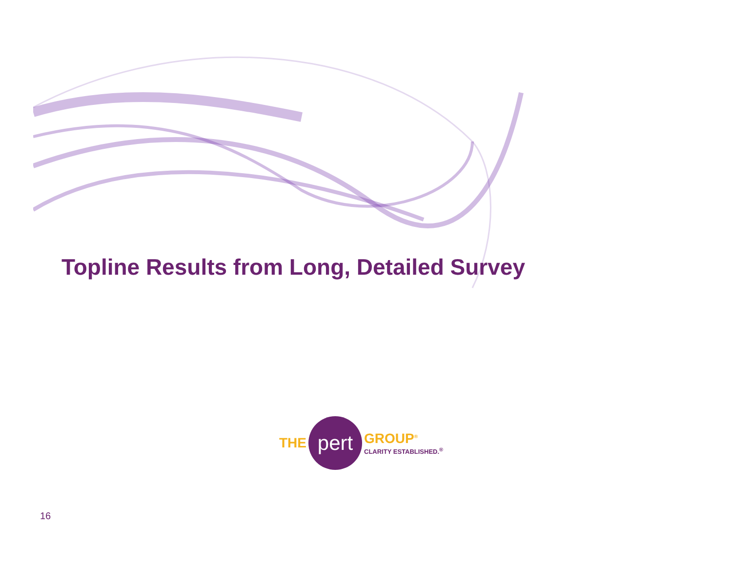Topline Results from Long, Detailed Survey
THE
pert
GROUP<sup>®</sup>
CLARITY ESTABLISHED.<sup>®</sup>
16